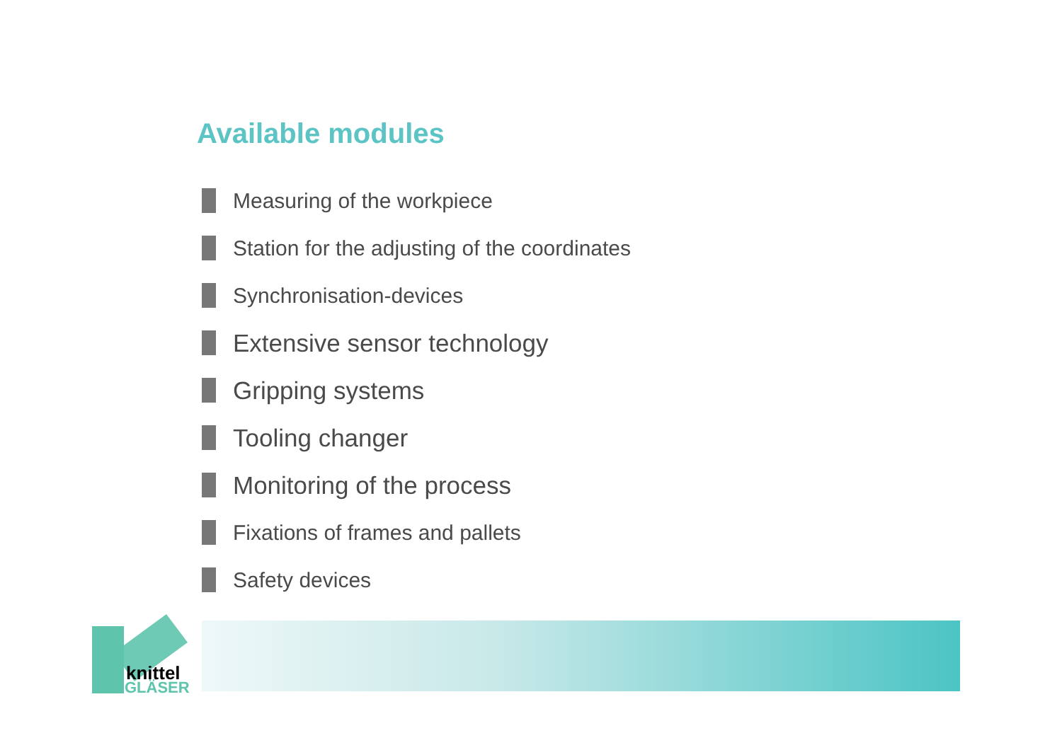Available modules
Measuring of the workpiece
Station for the adjusting of the coordinates
Synchronisation-devices
Extensive sensor technology
Gripping systems
Tooling changer
Monitoring of the process
Fixations of frames and pallets
Safety devices
knittel
GLÄSER